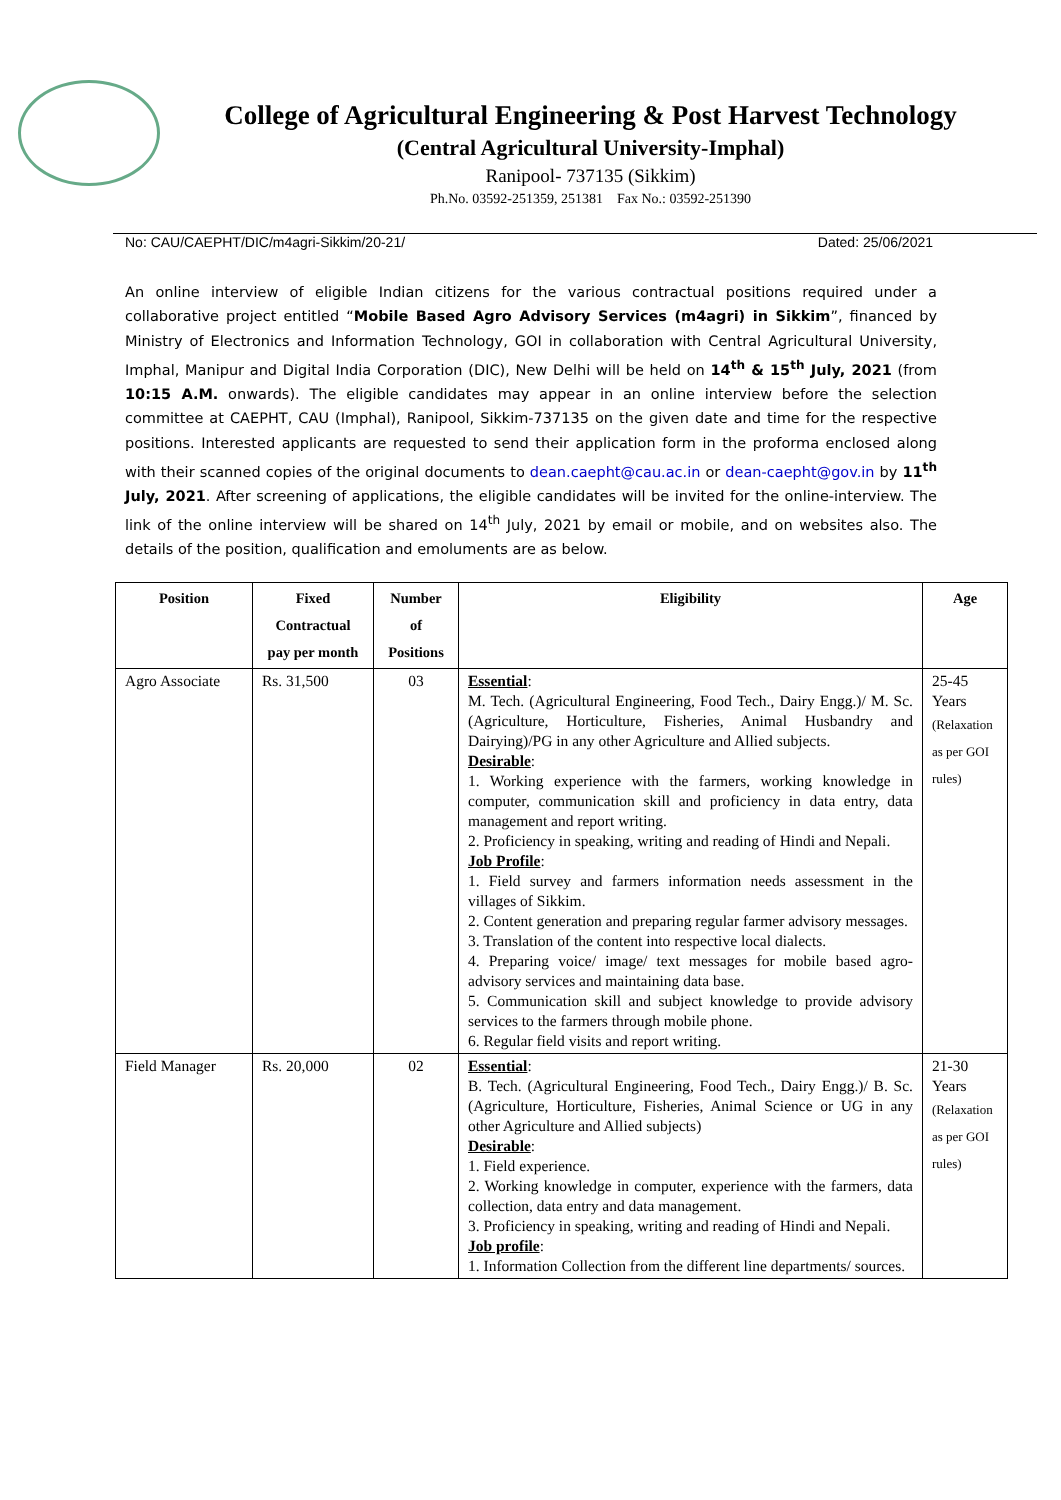College of Agricultural Engineering & Post Harvest Technology
(Central Agricultural University-Imphal)
Ranipool- 737135 (Sikkim)
Ph.No. 03592-251359, 251381 Fax No.: 03592-251390
No: CAU/CAEPHT/DIC/m4agri-Sikkim/20-21/ Dated: 25/06/2021
An online interview of eligible Indian citizens for the various contractual positions required under a collaborative project entitled “Mobile Based Agro Advisory Services (m4agri) in Sikkim”, financed by Ministry of Electronics and Information Technology, GOI in collaboration with Central Agricultural University, Imphal, Manipur and Digital India Corporation (DIC), New Delhi will be held on 14<sup>th</sup> & 15<sup>th</sup> July, 2021 (from 10:15 A.M. onwards). The eligible candidates may appear in an online interview before the selection committee at CAEPHT, CAU (Imphal), Ranipool, Sikkim-737135 on the given date and time for the respective positions. Interested applicants are requested to send their application form in the proforma enclosed along with their scanned copies of the original documents to dean.caepht@cau.ac.in or dean-caepht@gov.in by 11<sup>th</sup> July, 2021. After screening of applications, the eligible candidates will be invited for the online-interview. The link of the online interview will be shared on 14<sup>th</sup> July, 2021 by email or mobile, and on websites also. The details of the position, qualification and emoluments are as below.
| Position | Fixed Contractual pay per month | Number of Positions | Eligibility | Age |
| --- | --- | --- | --- | --- |
| Agro Associate | Rs. 31,500 | 03 | Essential : M. Tech. (Agricultural Engineering, Food Tech., Dairy Engg.)/ M. Sc. (Agriculture, Horticulture, Fisheries, Animal Husbandry and Dairying)/PG in any other Agriculture and Allied subjects. Desirable : 1. Working experience with the farmers, working knowledge in computer, communication skill and proficiency in data entry, data management and report writing. 2. Proficiency in speaking, writing and reading of Hindi and Nepali. Job Profile : 1. Field survey and farmers information needs assessment in the villages of Sikkim. 2. Content generation and preparing regular farmer advisory messages. 3. Translation of the content into respective local dialects. 4. Preparing voice/ image/ text messages for mobile based agro-advisory services and maintaining data base. 5. Communication skill and subject knowledge to provide advisory services to the farmers through mobile phone. 6. Regular field visits and report writing. | 25-45 Years (Relaxation as per GOI rules) |
| Field Manager | Rs. 20,000 | 02 | Essential : B. Tech. (Agricultural Engineering, Food Tech., Dairy Engg.)/ B. Sc. (Agriculture, Horticulture, Fisheries, Animal Science or UG in any other Agriculture and Allied subjects) Desirable : 1. Field experience. 2. Working knowledge in computer, experience with the farmers, data collection, data entry and data management. 3. Proficiency in speaking, writing and reading of Hindi and Nepali. Job profile : 1. Information Collection from the different line departments/ sources. | 21-30 Years (Relaxation as per GOI rules) |